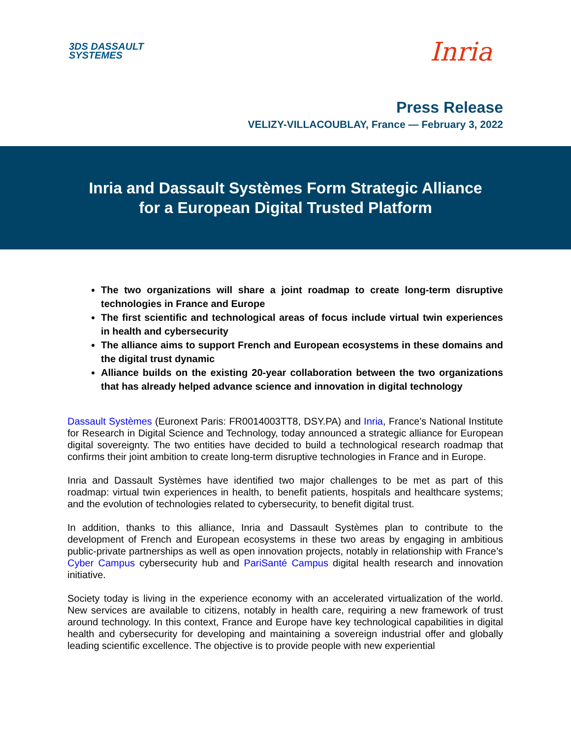3DS DASSAULT
SYSTEMES
Inria
Press Release
VELIZY-VILLACOUBLAY, France — February 3, 2022
Inria and Dassault Systèmes Form Strategic Alliance
for a European Digital Trusted Platform
The two organizations will share a joint roadmap to create long-term disruptive technologies in France and Europe
The first scientific and technological areas of focus include virtual twin experiences in health and cybersecurity
The alliance aims to support French and European ecosystems in these domains and the digital trust dynamic
Alliance builds on the existing 20-year collaboration between the two organizations that has already helped advance science and innovation in digital technology
Dassault Systèmes (Euronext Paris: FR0014003TT8, DSY.PA) and Inria, France’s National Institute for Research in Digital Science and Technology, today announced a strategic alliance for European digital sovereignty. The two entities have decided to build a technological research roadmap that confirms their joint ambition to create long-term disruptive technologies in France and in Europe.
Inria and Dassault Systèmes have identified two major challenges to be met as part of this roadmap: virtual twin experiences in health, to benefit patients, hospitals and healthcare systems; and the evolution of technologies related to cybersecurity, to benefit digital trust.
In addition, thanks to this alliance, Inria and Dassault Systèmes plan to contribute to the development of French and European ecosystems in these two areas by engaging in ambitious public-private partnerships as well as open innovation projects, notably in relationship with France’s Cyber Campus cybersecurity hub and PariSanté Campus digital health research and innovation initiative.
Society today is living in the experience economy with an accelerated virtualization of the world. New services are available to citizens, notably in health care, requiring a new framework of trust around technology. In this context, France and Europe have key technological capabilities in digital health and cybersecurity for developing and maintaining a sovereign industrial offer and globally leading scientific excellence. The objective is to provide people with new experiential